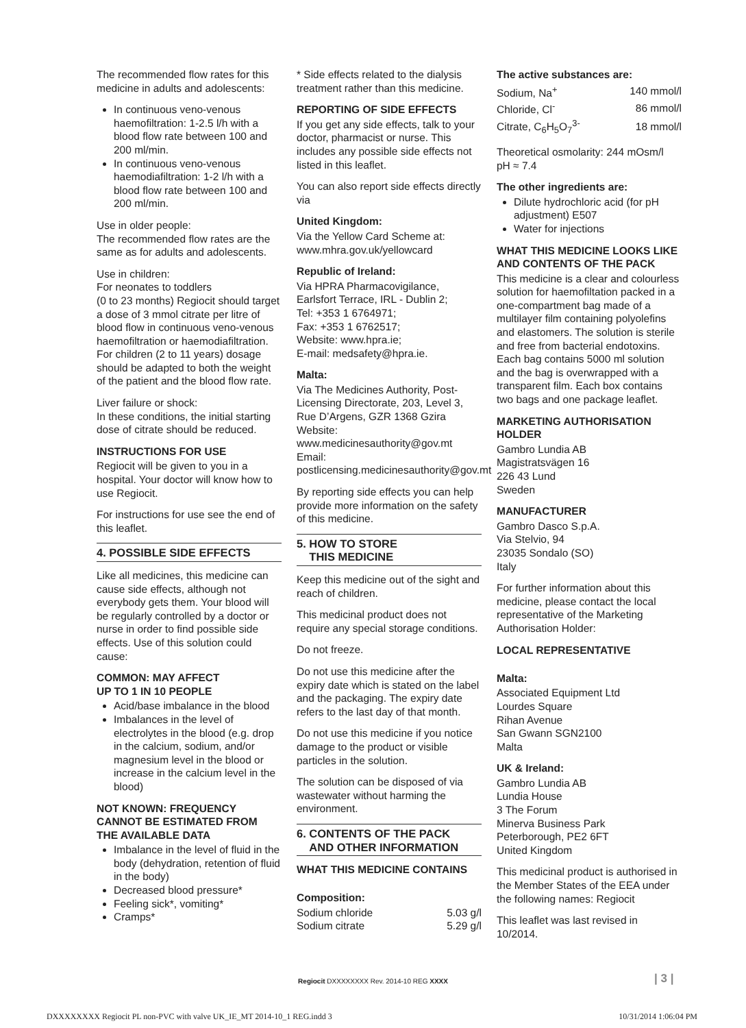The recommended flow rates for this medicine in adults and adolescents:
In continuous veno-venous haemofiltration: 1-2.5 l/h with a blood flow rate between 100 and 200 ml/min.
In continuous veno-venous haemodiafiltration: 1-2 l/h with a blood flow rate between 100 and 200 ml/min.
Use in older people:
The recommended flow rates are the same as for adults and adolescents.
Use in children:
For neonates to toddlers
(0 to 23 months) Regiocit should target a dose of 3 mmol citrate per litre of blood flow in continuous veno-venous haemofiltration or haemodiafiltration. For children (2 to 11 years) dosage should be adapted to both the weight of the patient and the blood flow rate.
Liver failure or shock:
In these conditions, the initial starting dose of citrate should be reduced.
INSTRUCTIONS FOR USE
Regiocit will be given to you in a hospital. Your doctor will know how to use Regiocit.
For instructions for use see the end of this leaflet.
4. POSSIBLE SIDE EFFECTS
Like all medicines, this medicine can cause side effects, although not everybody gets them. Your blood will be regularly controlled by a doctor or nurse in order to find possible side effects. Use of this solution could cause:
COMMON: MAY AFFECT
UP TO 1 IN 10 PEOPLE
Acid/base imbalance in the blood
Imbalances in the level of electrolytes in the blood (e.g. drop in the calcium, sodium, and/or magnesium level in the blood or increase in the calcium level in the blood)
NOT KNOWN: FREQUENCY CANNOT BE ESTIMATED FROM THE AVAILABLE DATA
Imbalance in the level of fluid in the body (dehydration, retention of fluid in the body)
Decreased blood pressure*
Feeling sick*, vomiting*
Cramps*
* Side effects related to the dialysis treatment rather than this medicine.
REPORTING OF SIDE EFFECTS
If you get any side effects, talk to your doctor, pharmacist or nurse. This includes any possible side effects not listed in this leaflet.
You can also report side effects directly via
United Kingdom:
Via the Yellow Card Scheme at: www.mhra.gov.uk/yellowcard
Republic of Ireland:
Via HPRA Pharmacovigilance, Earlsfort Terrace, IRL - Dublin 2;
Tel: +353 1 6764971;
Fax: +353 1 6762517;
Website: www.hpra.ie;
E-mail: medsafety@hpra.ie.
Malta:
Via The Medicines Authority, Post-Licensing Directorate, 203, Level 3, Rue D’Argens, GZR 1368 Gzira
Website:
www.medicinesauthority@gov.mt
Email:
postlicensing.medicinesauthority@gov.mt
By reporting side effects you can help provide more information on the safety of this medicine.
5. HOW TO STORE
THIS MEDICINE
Keep this medicine out of the sight and reach of children.
This medicinal product does not require any special storage conditions.
Do not freeze.
Do not use this medicine after the expiry date which is stated on the label and the packaging. The expiry date refers to the last day of that month.
Do not use this medicine if you notice damage to the product or visible particles in the solution.
The solution can be disposed of via wastewater without harming the environment.
6. CONTENTS OF THE PACK
AND OTHER INFORMATION
WHAT THIS MEDICINE CONTAINS
Composition:
| Sodium chloride | 5.03 g/l |
| Sodium citrate | 5.29 g/l |
The active substances are:
| Sodium, Na<sup>+</sup> | 140 mmol/l |
| Chloride, Cl<sup>-</sup> | 86 mmol/l |
| Citrate, C<sub>6</sub>H<sub>5</sub>O<sub>7</sub><sup>3-</sup> | 18 mmol/l |
Theoretical osmolarity: 244 mOsm/l
pH ≈ 7.4
The other ingredients are:
Dilute hydrochloric acid (for pH adjustment) E507
Water for injections
WHAT THIS MEDICINE LOOKS LIKE AND CONTENTS OF THE PACK
This medicine is a clear and colourless solution for haemofiltation packed in a one-compartment bag made of a multilayer film containing polyolefins and elastomers. The solution is sterile and free from bacterial endotoxins. Each bag contains 5000 ml solution and the bag is overwrapped with a transparent film. Each box contains two bags and one package leaflet.
MARKETING AUTHORISATION HOLDER
Gambro Lundia AB
Magistratsvägen 16
226 43 Lund
Sweden
MANUFACTURER
Gambro Dasco S.p.A.
Via Stelvio, 94
23035 Sondalo (SO)
Italy
For further information about this medicine, please contact the local representative of the Marketing Authorisation Holder:
LOCAL REPRESENTATIVE
Malta:
Associated Equipment Ltd
Lourdes Square
Rihan Avenue
San Gwann SGN2100
Malta
UK & Ireland:
Gambro Lundia AB
Lundia House
3 The Forum
Minerva Business Park
Peterborough, PE2 6FT
United Kingdom
This medicinal product is authorised in the Member States of the EEA under the following names: Regiocit
This leaflet was last revised in 10/2014.
Regiocit DXXXXXXXX Rev. 2014-10 REG XXXX | 3 |
DXXXXXXXX Regiocit PL non-PVC with valve UK_IE_MT 2014-10_1 REG.indd 3 10/31/2014 1:06:04 PM